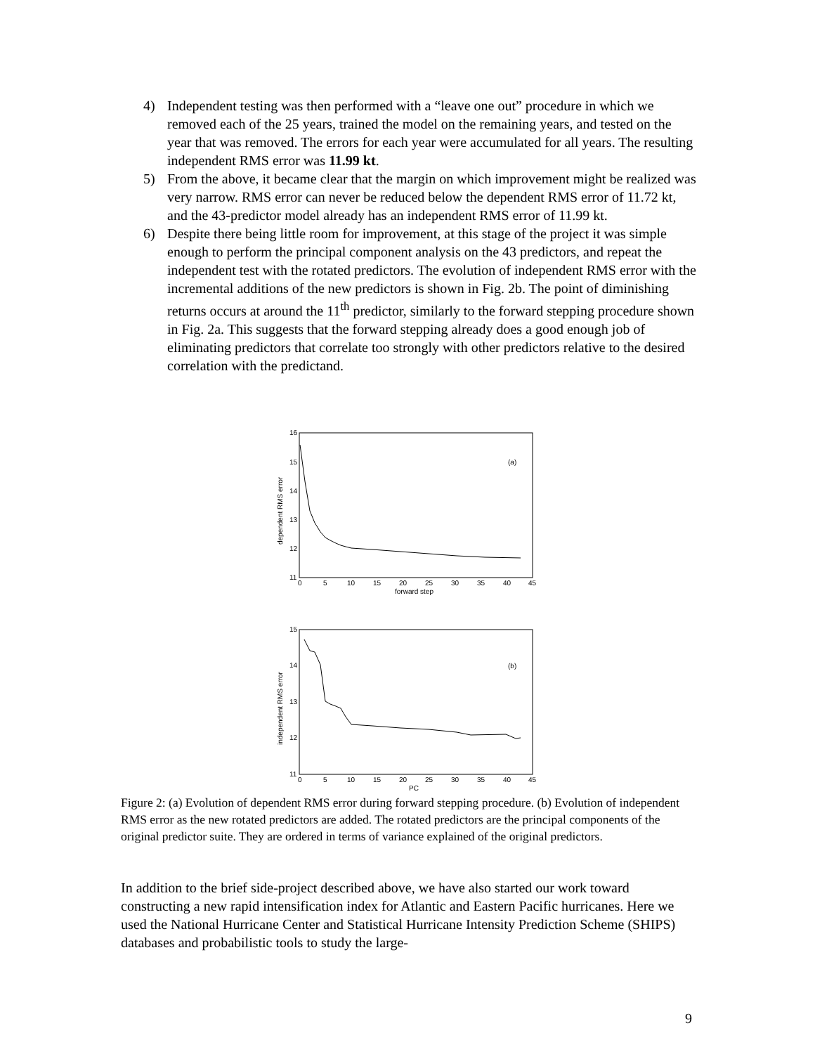4) Independent testing was then performed with a “leave one out” procedure in which we removed each of the 25 years, trained the model on the remaining years, and tested on the year that was removed. The errors for each year were accumulated for all years. The resulting independent RMS error was 11.99 kt.
5) From the above, it became clear that the margin on which improvement might be realized was very narrow. RMS error can never be reduced below the dependent RMS error of 11.72 kt, and the 43-predictor model already has an independent RMS error of 11.99 kt.
6) Despite there being little room for improvement, at this stage of the project it was simple enough to perform the principal component analysis on the 43 predictors, and repeat the independent test with the rotated predictors. The evolution of independent RMS error with the incremental additions of the new predictors is shown in Fig. 2b. The point of diminishing returns occurs at around the 11<sup>th</sup> predictor, similarly to the forward stepping procedure shown in Fig. 2a. This suggests that the forward stepping already does a good enough job of eliminating predictors that correlate too strongly with other predictors relative to the desired correlation with the predictand.
16
15
14
13
12
11
0
5
10
15
20
25
30
35
40
45
forward step
(a)
dependent RMS error
15
14
13
12
11
0
5
10
15
20
25
30
35
40
45
PC
(b)
independent RMS error
Figure 2: (a) Evolution of dependent RMS error during forward stepping procedure. (b) Evolution of independent RMS error as the new rotated predictors are added. The rotated predictors are the principal components of the original predictor suite. They are ordered in terms of variance explained of the original predictors.
In addition to the brief side-project described above, we have also started our work toward constructing a new rapid intensification index for Atlantic and Eastern Pacific hurricanes. Here we used the National Hurricane Center and Statistical Hurricane Intensity Prediction Scheme (SHIPS) databases and probabilistic tools to study the large-
9